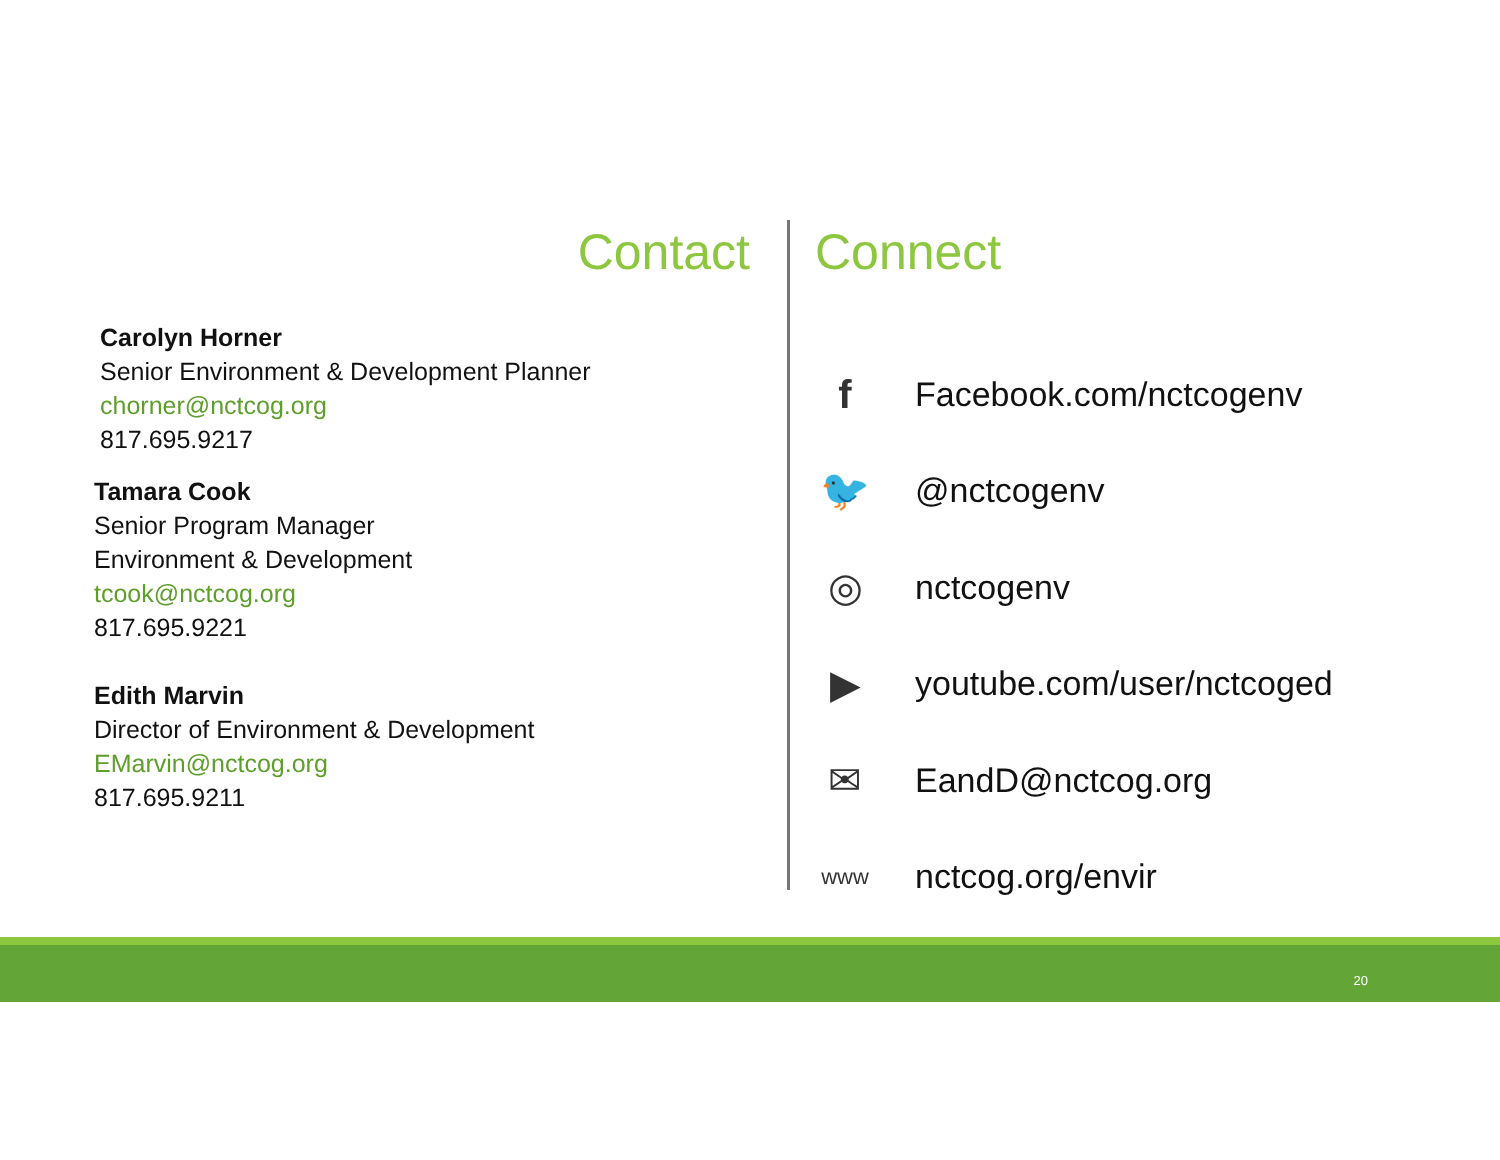Contact
Carolyn Horner
Senior Environment & Development Planner
chorner@nctcog.org
817.695.9217
Tamara Cook
Senior Program Manager
Environment & Development
tcook@nctcog.org
817.695.9221
Edith Marvin
Director of Environment & Development
EMarvin@nctcog.org
817.695.9211
Connect
f
Facebook.com/nctcogenv
🐦
@nctcogenv
◎
nctcogenv
▶
youtube.com/user/nctcoged
✉
EandD@nctcog.org
www
nctcog.org/envir
20